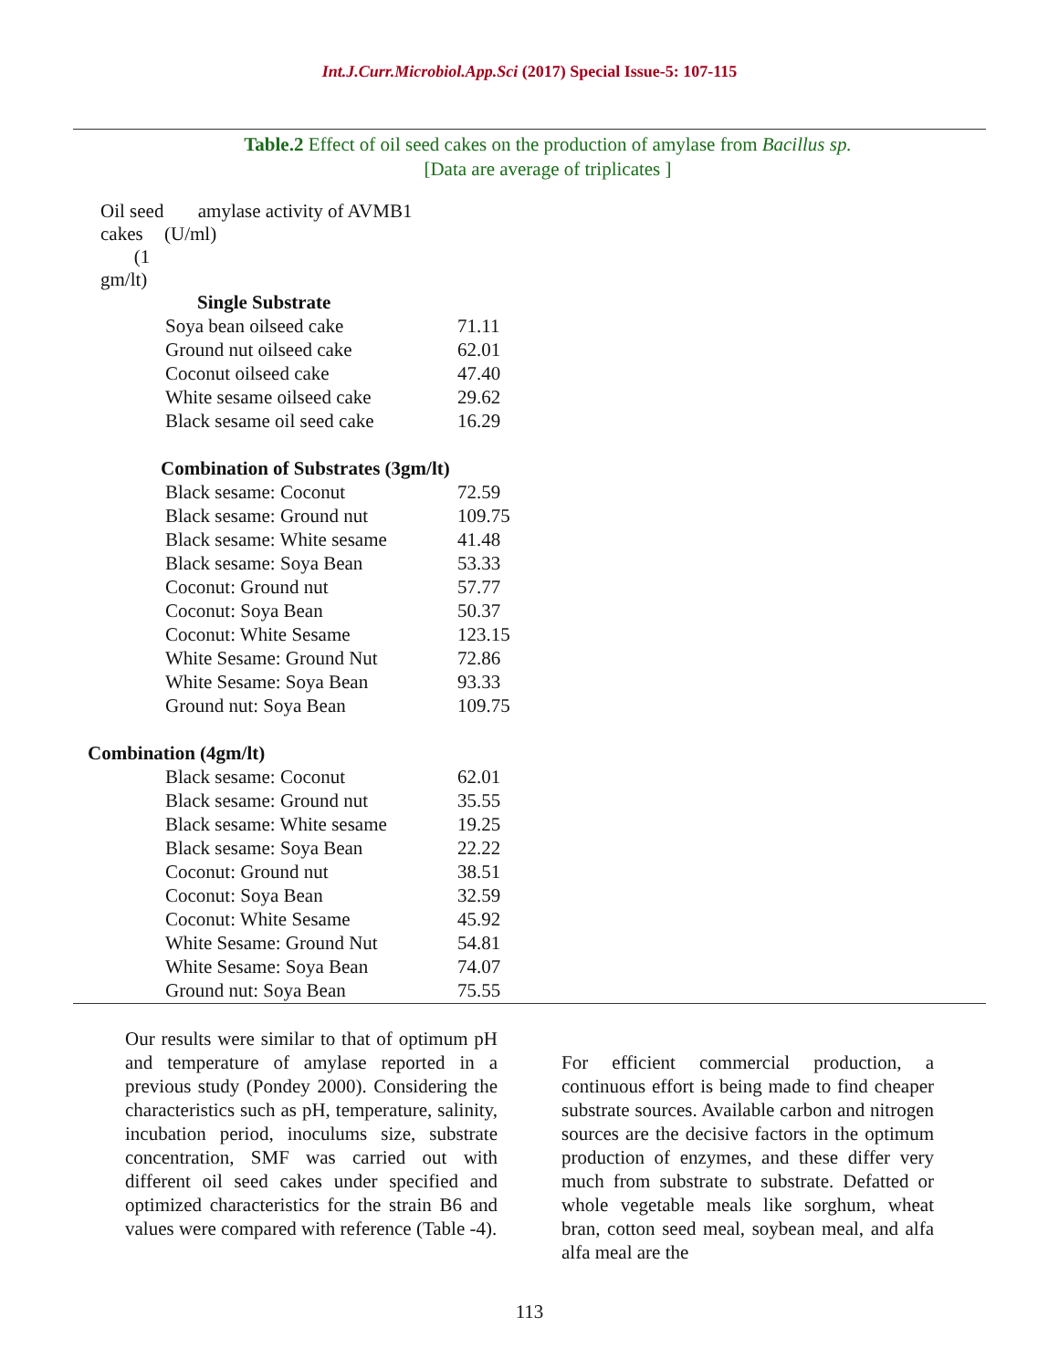Int.J.Curr.Microbiol.App.Sci (2017) Special Issue-5: 107-115
Table.2 Effect of oil seed cakes on the production of amylase from Bacillus sp.
[Data are average of triplicates ]
| Oil seed cakes (1 gm/lt) | amylase activity of AVMB1 (U/ml) |
| --- | --- |
| Single Substrate | |
| Soya bean oilseed cake | 71.11 |
| Ground nut oilseed cake | 62.01 |
| Coconut oilseed cake | 47.40 |
| White sesame oilseed cake | 29.62 |
| Black sesame oil seed cake | 16.29 |
| Combination of Substrates (3gm/lt) | |
| Black sesame: Coconut | 72.59 |
| Black sesame: Ground nut | 109.75 |
| Black sesame: White sesame | 41.48 |
| Black sesame: Soya Bean | 53.33 |
| Coconut: Ground nut | 57.77 |
| Coconut: Soya Bean | 50.37 |
| Coconut: White Sesame | 123.15 |
| White Sesame: Ground Nut | 72.86 |
| White Sesame: Soya Bean | 93.33 |
| Ground nut: Soya Bean | 109.75 |
| Combination (4gm/lt) | |
| Black sesame: Coconut | 62.01 |
| Black sesame: Ground nut | 35.55 |
| Black sesame: White sesame | 19.25 |
| Black sesame: Soya Bean | 22.22 |
| Coconut: Ground nut | 38.51 |
| Coconut: Soya Bean | 32.59 |
| Coconut: White Sesame | 45.92 |
| White Sesame: Ground Nut | 54.81 |
| White Sesame: Soya Bean | 74.07 |
| Ground nut: Soya Bean | 75.55 |
Our results were similar to that of optimum pH and temperature of amylase reported in a previous study (Pondey 2000). Considering the characteristics such as pH, temperature, salinity, incubation period, inoculums size, substrate concentration, SMF was carried out with different oil seed cakes under specified and optimized characteristics for the strain B6 and values were compared with reference (Table -4).
For efficient commercial production, a continuous effort is being made to find cheaper substrate sources. Available carbon and nitrogen sources are the decisive factors in the optimum production of enzymes, and these differ very much from substrate to substrate. Defatted or whole vegetable meals like sorghum, wheat bran, cotton seed meal, soybean meal, and alfa alfa meal are the
113